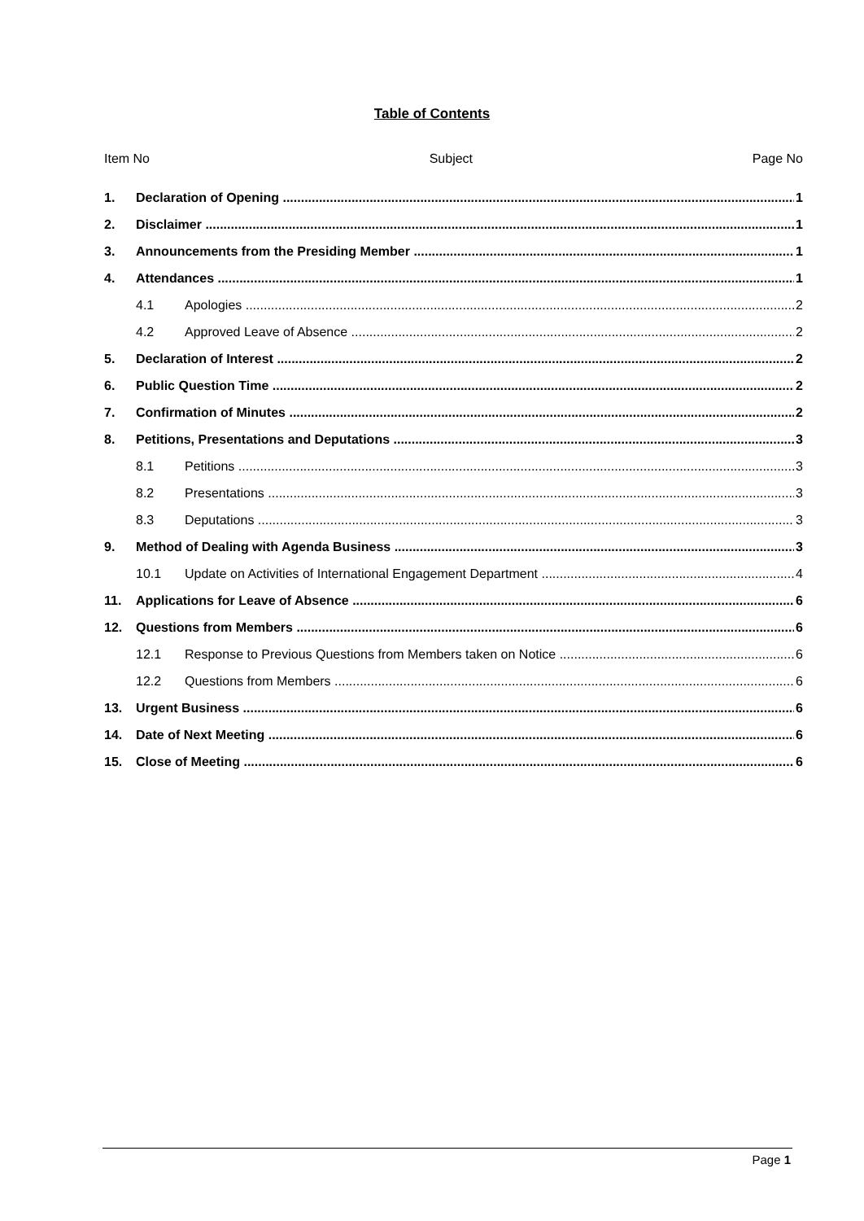Table of Contents
Item No Subject Page No
1. Declaration of Opening 1
2. Disclaimer 1
3. Announcements from the Presiding Member 1
4. Attendances 1
4.1 Apologies 2
4.2 Approved Leave of Absence 2
5. Declaration of Interest 2
6. Public Question Time 2
7. Confirmation of Minutes 2
8. Petitions, Presentations and Deputations 3
8.1 Petitions 3
8.2 Presentations 3
8.3 Deputations 3
9. Method of Dealing with Agenda Business 3
10.1 Update on Activities of International Engagement Department 4
11. Applications for Leave of Absence 6
12. Questions from Members 6
12.1 Response to Previous Questions from Members taken on Notice 6
12.2 Questions from Members 6
13. Urgent Business 6
14. Date of Next Meeting 6
15. Close of Meeting 6
Page 1